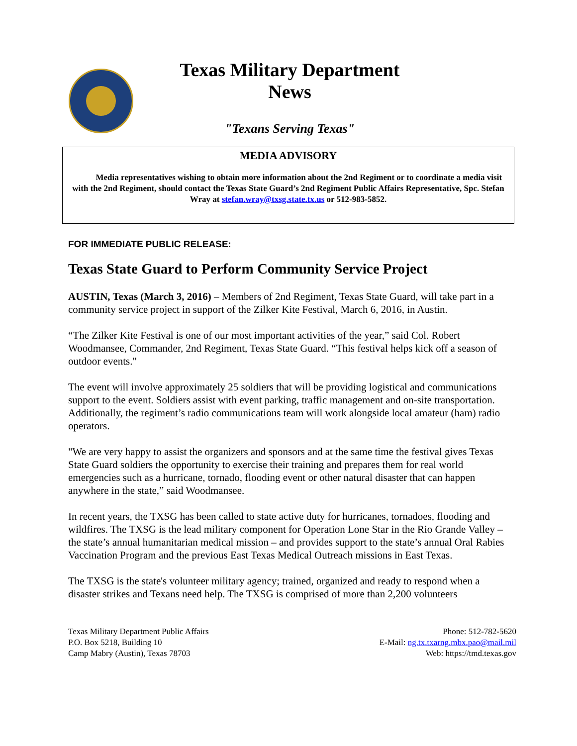Texas Military Department
News
"Texans Serving Texas"
MEDIA ADVISORY
Media representatives wishing to obtain more information about the 2nd Regiment or to coordinate a media visit with the 2nd Regiment, should contact the Texas State Guard’s 2nd Regiment Public Affairs Representative, Spc. Stefan Wray at stefan.wray@txsg.state.tx.us or 512-983-5852.
FOR IMMEDIATE PUBLIC RELEASE:
Texas State Guard to Perform Community Service Project
AUSTIN, Texas (March 3, 2016) – Members of 2nd Regiment, Texas State Guard, will take part in a community service project in support of the Zilker Kite Festival, March 6, 2016, in Austin.
“The Zilker Kite Festival is one of our most important activities of the year,” said Col. Robert Woodmansee, Commander, 2nd Regiment, Texas State Guard. “This festival helps kick off a season of outdoor events."
The event will involve approximately 25 soldiers that will be providing logistical and communications support to the event. Soldiers assist with event parking, traffic management and on-site transportation. Additionally, the regiment’s radio communications team will work alongside local amateur (ham) radio operators.
"We are very happy to assist the organizers and sponsors and at the same time the festival gives Texas State Guard soldiers the opportunity to exercise their training and prepares them for real world emergencies such as a hurricane, tornado, flooding event or other natural disaster that can happen anywhere in the state,” said Woodmansee.
In recent years, the TXSG has been called to state active duty for hurricanes, tornadoes, flooding and wildfires. The TXSG is the lead military component for Operation Lone Star in the Rio Grande Valley – the state’s annual humanitarian medical mission – and provides support to the state’s annual Oral Rabies Vaccination Program and the previous East Texas Medical Outreach missions in East Texas.
The TXSG is the state's volunteer military agency; trained, organized and ready to respond when a disaster strikes and Texans need help. The TXSG is comprised of more than 2,200 volunteers
Texas Military Department Public Affairs
P.O. Box 5218, Building 10
Camp Mabry (Austin), Texas 78703
Phone: 512-782-5620
E-Mail: ng.tx.txarng.mbx.pao@mail.mil
Web: https://tmd.texas.gov